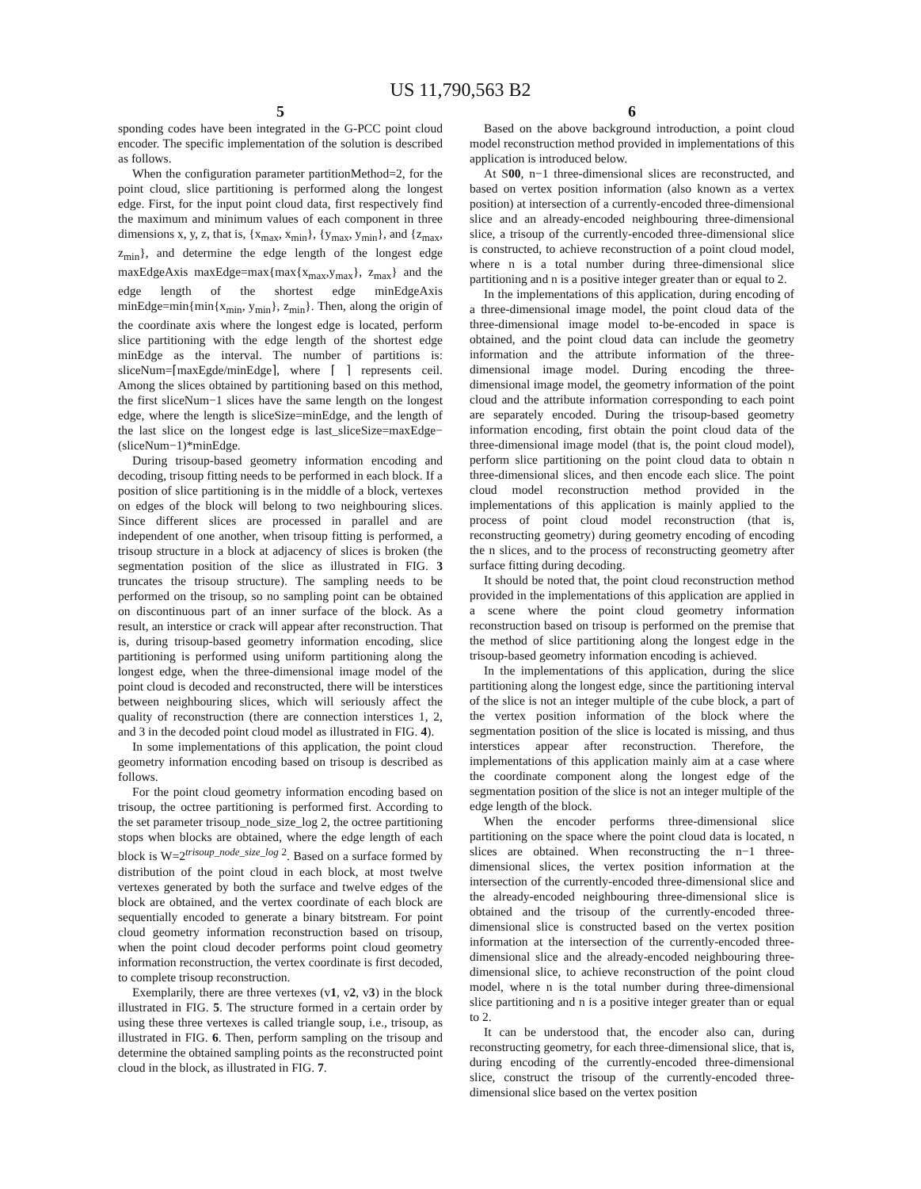US 11,790,563 B2
5
sponding codes have been integrated in the G-PCC point cloud encoder. The specific implementation of the solution is described as follows.
When the configuration parameter partitionMethod=2, for the point cloud, slice partitioning is performed along the longest edge. First, for the input point cloud data, first respectively find the maximum and minimum values of each component in three dimensions x, y, z, that is, {x<sub>max</sub>, x<sub>min</sub>}, {y<sub>max</sub>, y<sub>min</sub>}, and {z<sub>max</sub>, z<sub>min</sub>}, and determine the edge length of the longest edge maxEdgeAxis maxEdge=max{max{x<sub>max</sub>,y<sub>max</sub>}, z<sub>max</sub>} and the edge length of the shortest edge minEdgeAxis minEdge=min{min{x<sub>min</sub>, y<sub>min</sub>}, z<sub>min</sub>}. Then, along the origin of the coordinate axis where the longest edge is located, perform slice partitioning with the edge length of the shortest edge minEdge as the interval. The number of partitions is: sliceNum=⌈maxEgde/minEdge⌉, where ⌈ ⌉ represents ceil. Among the slices obtained by partitioning based on this method, the first sliceNum−1 slices have the same length on the longest edge, where the length is sliceSize=minEdge, and the length of the last slice on the longest edge is last_sliceSize=maxEdge−(sliceNum−1)*minEdge.
During trisoup-based geometry information encoding and decoding, trisoup fitting needs to be performed in each block. If a position of slice partitioning is in the middle of a block, vertexes on edges of the block will belong to two neighbouring slices. Since different slices are processed in parallel and are independent of one another, when trisoup fitting is performed, a trisoup structure in a block at adjacency of slices is broken (the segmentation position of the slice as illustrated in FIG. 3 truncates the trisoup structure). The sampling needs to be performed on the trisoup, so no sampling point can be obtained on discontinuous part of an inner surface of the block. As a result, an interstice or crack will appear after reconstruction. That is, during trisoup-based geometry information encoding, slice partitioning is performed using uniform partitioning along the longest edge, when the three-dimensional image model of the point cloud is decoded and reconstructed, there will be interstices between neighbouring slices, which will seriously affect the quality of reconstruction (there are connection interstices 1, 2, and 3 in the decoded point cloud model as illustrated in FIG. 4).
In some implementations of this application, the point cloud geometry information encoding based on trisoup is described as follows.
For the point cloud geometry information encoding based on trisoup, the octree partitioning is performed first. According to the set parameter trisoup_node_size_log 2, the octree partitioning stops when blocks are obtained, where the edge length of each block is W=2<sup>trisoup_node_size_log 2</sup>. Based on a surface formed by distribution of the point cloud in each block, at most twelve vertexes generated by both the surface and twelve edges of the block are obtained, and the vertex coordinate of each block are sequentially encoded to generate a binary bitstream. For point cloud geometry information reconstruction based on trisoup, when the point cloud decoder performs point cloud geometry information reconstruction, the vertex coordinate is first decoded, to complete trisoup reconstruction.
Exemplarily, there are three vertexes (v1, v2, v3) in the block illustrated in FIG. 5. The structure formed in a certain order by using these three vertexes is called triangle soup, i.e., trisoup, as illustrated in FIG. 6. Then, perform sampling on the trisoup and determine the obtained sampling points as the reconstructed point cloud in the block, as illustrated in FIG. 7.
6
Based on the above background introduction, a point cloud model reconstruction method provided in implementations of this application is introduced below.
At S00, n−1 three-dimensional slices are reconstructed, and based on vertex position information (also known as a vertex position) at intersection of a currently-encoded three-dimensional slice and an already-encoded neighbouring three-dimensional slice, a trisoup of the currently-encoded three-dimensional slice is constructed, to achieve reconstruction of a point cloud model, where n is a total number during three-dimensional slice partitioning and n is a positive integer greater than or equal to 2.
In the implementations of this application, during encoding of a three-dimensional image model, the point cloud data of the three-dimensional image model to-be-encoded in space is obtained, and the point cloud data can include the geometry information and the attribute information of the three-dimensional image model. During encoding the three-dimensional image model, the geometry information of the point cloud and the attribute information corresponding to each point are separately encoded. During the trisoup-based geometry information encoding, first obtain the point cloud data of the three-dimensional image model (that is, the point cloud model), perform slice partitioning on the point cloud data to obtain n three-dimensional slices, and then encode each slice. The point cloud model reconstruction method provided in the implementations of this application is mainly applied to the process of point cloud model reconstruction (that is, reconstructing geometry) during geometry encoding of encoding the n slices, and to the process of reconstructing geometry after surface fitting during decoding.
It should be noted that, the point cloud reconstruction method provided in the implementations of this application are applied in a scene where the point cloud geometry information reconstruction based on trisoup is performed on the premise that the method of slice partitioning along the longest edge in the trisoup-based geometry information encoding is achieved.
In the implementations of this application, during the slice partitioning along the longest edge, since the partitioning interval of the slice is not an integer multiple of the cube block, a part of the vertex position information of the block where the segmentation position of the slice is located is missing, and thus interstices appear after reconstruction. Therefore, the implementations of this application mainly aim at a case where the coordinate component along the longest edge of the segmentation position of the slice is not an integer multiple of the edge length of the block.
When the encoder performs three-dimensional slice partitioning on the space where the point cloud data is located, n slices are obtained. When reconstructing the n−1 three-dimensional slices, the vertex position information at the intersection of the currently-encoded three-dimensional slice and the already-encoded neighbouring three-dimensional slice is obtained and the trisoup of the currently-encoded three-dimensional slice is constructed based on the vertex position information at the intersection of the currently-encoded three-dimensional slice and the already-encoded neighbouring three-dimensional slice, to achieve reconstruction of the point cloud model, where n is the total number during three-dimensional slice partitioning and n is a positive integer greater than or equal to 2.
It can be understood that, the encoder also can, during reconstructing geometry, for each three-dimensional slice, that is, during encoding of the currently-encoded three-dimensional slice, construct the trisoup of the currently-encoded three-dimensional slice based on the vertex position